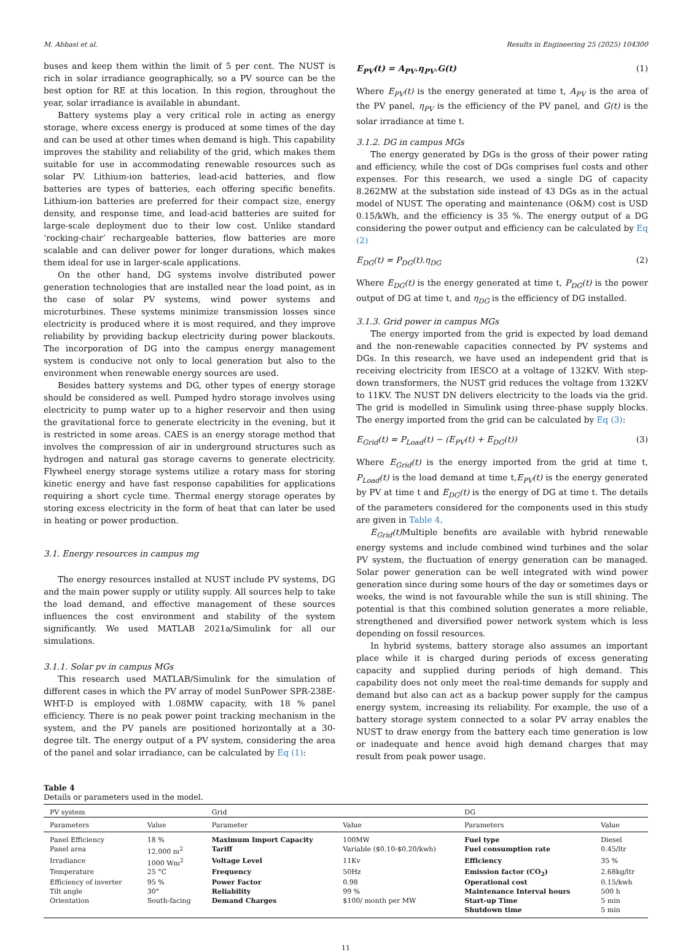M. Abbasi et al. Results in Engineering 25 (2025) 104300
buses and keep them within the limit of 5 per cent. The NUST is rich in solar irradiance geographically, so a PV source can be the best option for RE at this location. In this region, throughout the year, solar irradiance is available in abundant.
Battery systems play a very critical role in acting as energy storage, where excess energy is produced at some times of the day and can be used at other times when demand is high. This capability improves the stability and reliability of the grid, which makes them suitable for use in accommodating renewable resources such as solar PV. Lithium-ion batteries, lead-acid batteries, and flow batteries are types of batteries, each offering specific benefits. Lithium-ion batteries are preferred for their compact size, energy density, and response time, and lead-acid batteries are suited for large-scale deployment due to their low cost. Unlike standard ‘rocking-chair’ rechargeable batteries, flow batteries are more scalable and can deliver power for longer durations, which makes them ideal for use in larger-scale applications.
On the other hand, DG systems involve distributed power generation technologies that are installed near the load point, as in the case of solar PV systems, wind power systems and microturbines. These systems minimize transmission losses since electricity is produced where it is most required, and they improve reliability by providing backup electricity during power blackouts. The incorporation of DG into the campus energy management system is conducive not only to local generation but also to the environment when renewable energy sources are used.
Besides battery systems and DG, other types of energy storage should be considered as well. Pumped hydro storage involves using electricity to pump water up to a higher reservoir and then using the gravitational force to generate electricity in the evening, but it is restricted in some areas. CAES is an energy storage method that involves the compression of air in underground structures such as hydrogen and natural gas storage caverns to generate electricity. Flywheel energy storage systems utilize a rotary mass for storing kinetic energy and have fast response capabilities for applications requiring a short cycle time. Thermal energy storage operates by storing excess electricity in the form of heat that can later be used in heating or power production.
3.1. Energy resources in campus mg
The energy resources installed at NUST include PV systems, DG and the main power supply or utility supply. All sources help to take the load demand, and effective management of these sources influences the cost environment and stability of the system significantly. We used MATLAB 2021a/Simulink for all our simulations.
3.1.1. Solar pv in campus MGs
This research used MATLAB/Simulink for the simulation of different cases in which the PV array of model SunPower SPR-238E-WHT-D is employed with 1.08MW capacity, with 18 % panel efficiency. There is no peak power point tracking mechanism in the system, and the PV panels are positioned horizontally at a 30-degree tilt. The energy output of a PV system, considering the area of the panel and solar irradiance, can be calculated by Eq (1):
E<sub>PV</sub>(t) = A<sub>PV</sub>.η<sub>PV</sub>.G(t) (1)
Where E<sub>PV</sub>(t) is the energy generated at time t, A<sub>PV</sub> is the area of the PV panel, η<sub>PV</sub> is the efficiency of the PV panel, and G(t) is the solar irradiance at time t.
3.1.2. DG in campus MGs
The energy generated by DGs is the gross of their power rating and efficiency, while the cost of DGs comprises fuel costs and other expenses. For this research, we used a single DG of capacity 8.262MW at the substation side instead of 43 DGs as in the actual model of NUST. The operating and maintenance (O&M) cost is USD 0.15/kWh, and the efficiency is 35 %. The energy output of a DG considering the power output and efficiency can be calculated by Eq (2)
E<sub>DG</sub>(t) = P<sub>DG</sub>(t).η<sub>DG</sub> (2)
Where E<sub>DG</sub>(t) is the energy generated at time t, P<sub>DG</sub>(t) is the power output of DG at time t, and η<sub>DG</sub> is the efficiency of DG installed.
3.1.3. Grid power in campus MGs
The energy imported from the grid is expected by load demand and the non-renewable capacities connected by PV systems and DGs. In this research, we have used an independent grid that is receiving electricity from IESCO at a voltage of 132KV. With step-down transformers, the NUST grid reduces the voltage from 132KV to 11KV. The NUST DN delivers electricity to the loads via the grid. The grid is modelled in Simulink using three-phase supply blocks. The energy imported from the grid can be calculated by Eq (3):
E<sub>Grid</sub>(t) = P<sub>Load</sub>(t) − (E<sub>PV</sub>(t) + E<sub>DG</sub>(t)) (3)
Where E<sub>Grid</sub>(t) is the energy imported from the grid at time t, P<sub>Load</sub>(t) is the load demand at time t,E<sub>PV</sub>(t) is the energy generated by PV at time t and E<sub>DG</sub>(t) is the energy of DG at time t. The details of the parameters considered for the components used in this study are given in Table 4.
E<sub>Grid</sub>(t) Multiple benefits are available with hybrid renewable energy systems and include combined wind turbines and the solar PV system, the fluctuation of energy generation can be managed. Solar power generation can be well integrated with wind power generation since during some hours of the day or sometimes days or weeks, the wind is not favourable while the sun is still shining. The potential is that this combined solution generates a more reliable, strengthened and diversified power network system which is less depending on fossil resources.
In hybrid systems, battery storage also assumes an important place while it is charged during periods of excess generating capacity and supplied during periods of high demand. This capability does not only meet the real-time demands for supply and demand but also can act as a backup power supply for the campus energy system, increasing its reliability. For example, the use of a battery storage system connected to a solar PV array enables the NUST to draw energy from the battery each time generation is low or inadequate and hence avoid high demand charges that may result from peak power usage.
Table 4
Details or parameters used in the model.
| PV system | | Grid | | DG | |
| --- | --- | --- | --- | --- | --- |
| Parameters | Value | Parameter | Value | Parameters | Value |
| Panel Efficiency | 18 % | Maximum Import Capacity | 100MW | Fuel type | Diesel |
| Panel area | 12,000 m<sup>2</sup> | Tariff | Variable ($0.10-$0.20/kwh) | Fuel consumption rate | 0.45/ltr |
| Irradiance | 1000 Wm<sup>2</sup> | Voltage Level | 11Kv | Efficiency | 35 % |
| Temperature | 25 °C | Frequency | 50Hz | Emission factor (CO<sub>2</sub>) | 2.68kg/ltr |
| Efficiency of inverter | 95 % | Power Factor | 0.98 | Operational cost | 0.15/kwh |
| Tilt angle | 30° | Reliability | 99 % | Maintenance Interval hours | 500 h |
| Orientation | South-facing | Demand Charges | $100/ month per MW | Start-up Time | 5 min |
| | | | | Shutdown time | 5 min |
11